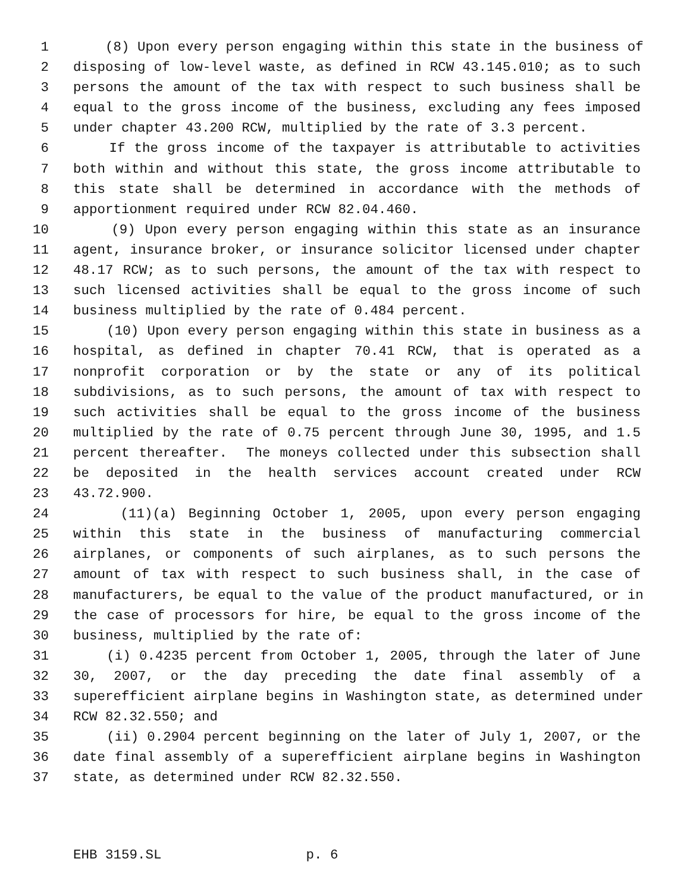1 (8) Upon every person engaging within this state in the business of
2 disposing of low-level waste, as defined in RCW 43.145.010; as to such
3 persons the amount of the tax with respect to such business shall be
4 equal to the gross income of the business, excluding any fees imposed
5 under chapter 43.200 RCW, multiplied by the rate of 3.3 percent.
6 If the gross income of the taxpayer is attributable to activities
7 both within and without this state, the gross income attributable to
8 this state shall be determined in accordance with the methods of
9 apportionment required under RCW 82.04.460.
10 (9) Upon every person engaging within this state as an insurance
11 agent, insurance broker, or insurance solicitor licensed under chapter
12 48.17 RCW; as to such persons, the amount of the tax with respect to
13 such licensed activities shall be equal to the gross income of such
14 business multiplied by the rate of 0.484 percent.
15 (10) Upon every person engaging within this state in business as a
16 hospital, as defined in chapter 70.41 RCW, that is operated as a
17 nonprofit corporation or by the state or any of its political
18 subdivisions, as to such persons, the amount of tax with respect to
19 such activities shall be equal to the gross income of the business
20 multiplied by the rate of 0.75 percent through June 30, 1995, and 1.5
21 percent thereafter. The moneys collected under this subsection shall
22 be deposited in the health services account created under RCW
23 43.72.900.
24 (11)(a) Beginning October 1, 2005, upon every person engaging
25 within this state in the business of manufacturing commercial
26 airplanes, or components of such airplanes, as to such persons the
27 amount of tax with respect to such business shall, in the case of
28 manufacturers, be equal to the value of the product manufactured, or in
29 the case of processors for hire, be equal to the gross income of the
30 business, multiplied by the rate of:
31 (i) 0.4235 percent from October 1, 2005, through the later of June
32 30, 2007, or the day preceding the date final assembly of a
33 superefficient airplane begins in Washington state, as determined under
34 RCW 82.32.550; and
35 (ii) 0.2904 percent beginning on the later of July 1, 2007, or the
36 date final assembly of a superefficient airplane begins in Washington
37 state, as determined under RCW 82.32.550.
EHB 3159.SL p. 6